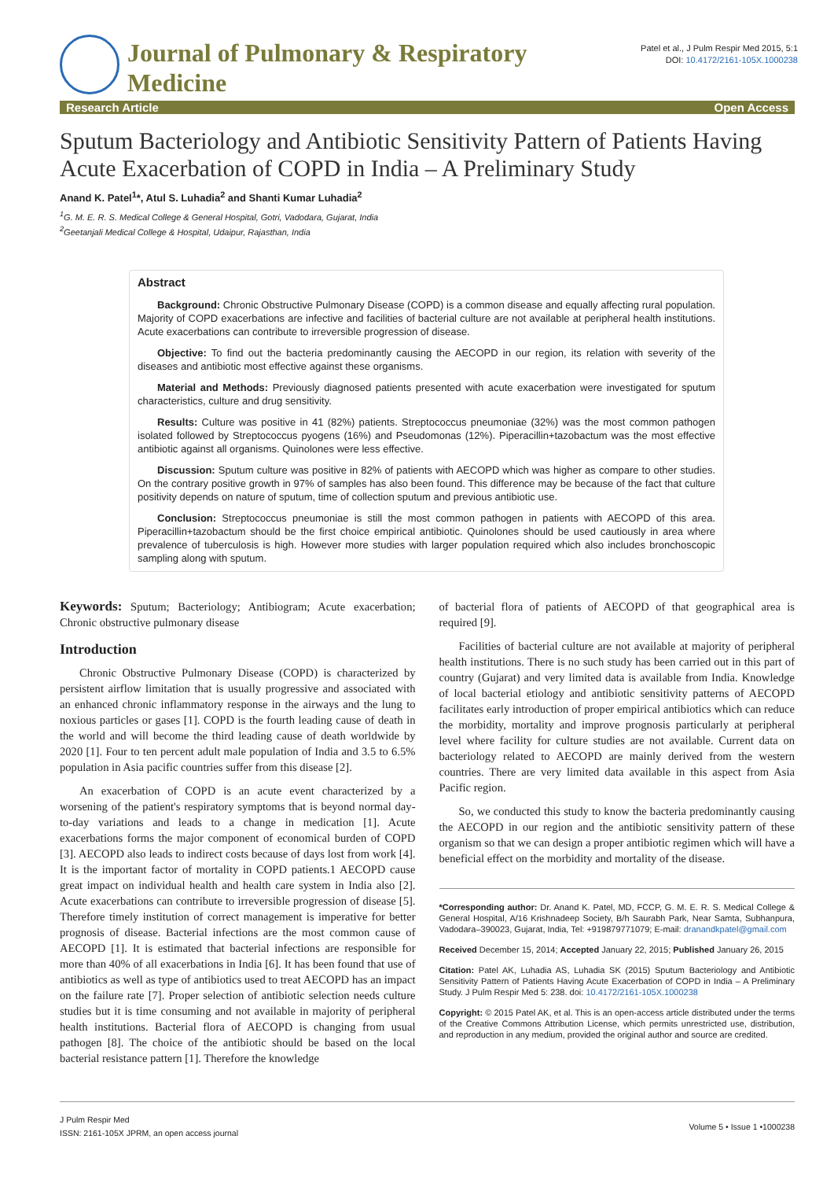Journal of Pulmonary & Respiratory
Medicine
Patel et al., J Pulm Respir Med 2015, 5:1
DOI: 10.4172/2161-105X.1000238
Research Article Open Access
Sputum Bacteriology and Antibiotic Sensitivity Pattern of Patients Having Acute Exacerbation of COPD in India – A Preliminary Study
Anand K. Patel<sup>1</sup>*, Atul S. Luhadia<sup>2</sup> and Shanti Kumar Luhadia<sup>2</sup>
<sup>1</sup> G. M. E. R. S. Medical College & General Hospital, Gotri, Vadodara, Gujarat, India
<sup>2</sup> Geetanjali Medical College & Hospital, Udaipur, Rajasthan, India
Abstract
Background: Chronic Obstructive Pulmonary Disease (COPD) is a common disease and equally affecting rural population. Majority of COPD exacerbations are infective and facilities of bacterial culture are not available at peripheral health institutions. Acute exacerbations can contribute to irreversible progression of disease.
Objective: To find out the bacteria predominantly causing the AECOPD in our region, its relation with severity of the diseases and antibiotic most effective against these organisms.
Material and Methods: Previously diagnosed patients presented with acute exacerbation were investigated for sputum characteristics, culture and drug sensitivity.
Results: Culture was positive in 41 (82%) patients. Streptococcus pneumoniae (32%) was the most common pathogen isolated followed by Streptococcus pyogens (16%) and Pseudomonas (12%). Piperacillin+tazobactum was the most effective antibiotic against all organisms. Quinolones were less effective.
Discussion: Sputum culture was positive in 82% of patients with AECOPD which was higher as compare to other studies. On the contrary positive growth in 97% of samples has also been found. This difference may be because of the fact that culture positivity depends on nature of sputum, time of collection sputum and previous antibiotic use.
Conclusion: Streptococcus pneumoniae is still the most common pathogen in patients with AECOPD of this area. Piperacillin+tazobactum should be the first choice empirical antibiotic. Quinolones should be used cautiously in area where prevalence of tuberculosis is high. However more studies with larger population required which also includes bronchoscopic sampling along with sputum.
Keywords: Sputum; Bacteriology; Antibiogram; Acute exacerbation; Chronic obstructive pulmonary disease
Introduction
Chronic Obstructive Pulmonary Disease (COPD) is characterized by persistent airflow limitation that is usually progressive and associated with an enhanced chronic inflammatory response in the airways and the lung to noxious particles or gases [1]. COPD is the fourth leading cause of death in the world and will become the third leading cause of death worldwide by 2020 [1]. Four to ten percent adult male population of India and 3.5 to 6.5% population in Asia pacific countries suffer from this disease [2].
An exacerbation of COPD is an acute event characterized by a worsening of the patient's respiratory symptoms that is beyond normal day-to-day variations and leads to a change in medication [1]. Acute exacerbations forms the major component of economical burden of COPD [3]. AECOPD also leads to indirect costs because of days lost from work [4]. It is the important factor of mortality in COPD patients.1 AECOPD cause great impact on individual health and health care system in India also [2]. Acute exacerbations can contribute to irreversible progression of disease [5]. Therefore timely institution of correct management is imperative for better prognosis of disease. Bacterial infections are the most common cause of AECOPD [1]. It is estimated that bacterial infections are responsible for more than 40% of all exacerbations in India [6]. It has been found that use of antibiotics as well as type of antibiotics used to treat AECOPD has an impact on the failure rate [7]. Proper selection of antibiotic selection needs culture studies but it is time consuming and not available in majority of peripheral health institutions. Bacterial flora of AECOPD is changing from usual pathogen [8]. The choice of the antibiotic should be based on the local bacterial resistance pattern [1]. Therefore the knowledge
of bacterial flora of patients of AECOPD of that geographical area is required [9].
Facilities of bacterial culture are not available at majority of peripheral health institutions. There is no such study has been carried out in this part of country (Gujarat) and very limited data is available from India. Knowledge of local bacterial etiology and antibiotic sensitivity patterns of AECOPD facilitates early introduction of proper empirical antibiotics which can reduce the morbidity, mortality and improve prognosis particularly at peripheral level where facility for culture studies are not available. Current data on bacteriology related to AECOPD are mainly derived from the western countries. There are very limited data available in this aspect from Asia Pacific region.
So, we conducted this study to know the bacteria predominantly causing the AECOPD in our region and the antibiotic sensitivity pattern of these organism so that we can design a proper antibiotic regimen which will have a beneficial effect on the morbidity and mortality of the disease.
*Corresponding author: Dr. Anand K. Patel, MD, FCCP, G. M. E. R. S. Medical College & General Hospital, A/16 Krishnadeep Society, B/h Saurabh Park, Near Samta, Subhanpura, Vadodara–390023, Gujarat, India, Tel: +919879771079; E-mail: dranandkpatel@gmail.com
Received December 15, 2014; Accepted January 22, 2015; Published January 26, 2015
Citation: Patel AK, Luhadia AS, Luhadia SK (2015) Sputum Bacteriology and Antibiotic Sensitivity Pattern of Patients Having Acute Exacerbation of COPD in India – A Preliminary Study. J Pulm Respir Med 5: 238. doi: 10.4172/2161-105X.1000238
Copyright: © 2015 Patel AK, et al. This is an open-access article distributed under the terms of the Creative Commons Attribution License, which permits unrestricted use, distribution, and reproduction in any medium, provided the original author and source are credited.
J Pulm Respir Med
ISSN: 2161-105X JPRM, an open access journal
Volume 5 • Issue 1 •1000238